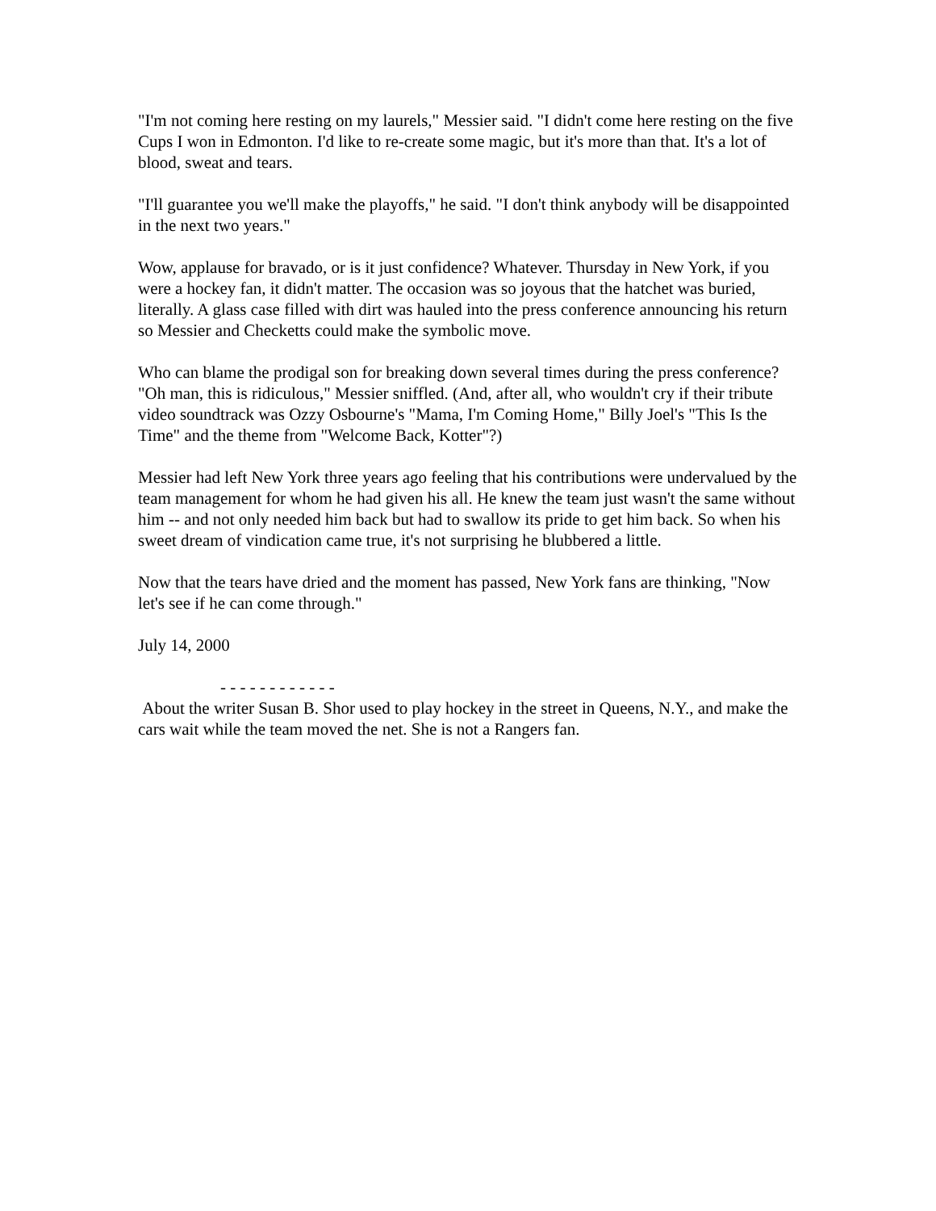"I'm not coming here resting on my laurels," Messier said. "I didn't come here resting on the five Cups I won in Edmonton. I'd like to re-create some magic, but it's more than that. It's a lot of blood, sweat and tears.
"I'll guarantee you we'll make the playoffs," he said. "I don't think anybody will be disappointed in the next two years."
Wow, applause for bravado, or is it just confidence? Whatever. Thursday in New York, if you were a hockey fan, it didn't matter. The occasion was so joyous that the hatchet was buried, literally. A glass case filled with dirt was hauled into the press conference announcing his return so Messier and Checketts could make the symbolic move.
Who can blame the prodigal son for breaking down several times during the press conference? "Oh man, this is ridiculous," Messier sniffled. (And, after all, who wouldn't cry if their tribute video soundtrack was Ozzy Osbourne's "Mama, I'm Coming Home," Billy Joel's "This Is the Time" and the theme from "Welcome Back, Kotter"?)
Messier had left New York three years ago feeling that his contributions were undervalued by the team management for whom he had given his all. He knew the team just wasn't the same without him -- and not only needed him back but had to swallow its pride to get him back. So when his sweet dream of vindication came true, it's not surprising he blubbered a little.
Now that the tears have dried and the moment has passed, New York fans are thinking, "Now let's see if he can come through."
July 14, 2000
- - - - - - - - - - - -
About the writer Susan B. Shor used to play hockey in the street in Queens, N.Y., and make the cars wait while the team moved the net. She is not a Rangers fan.